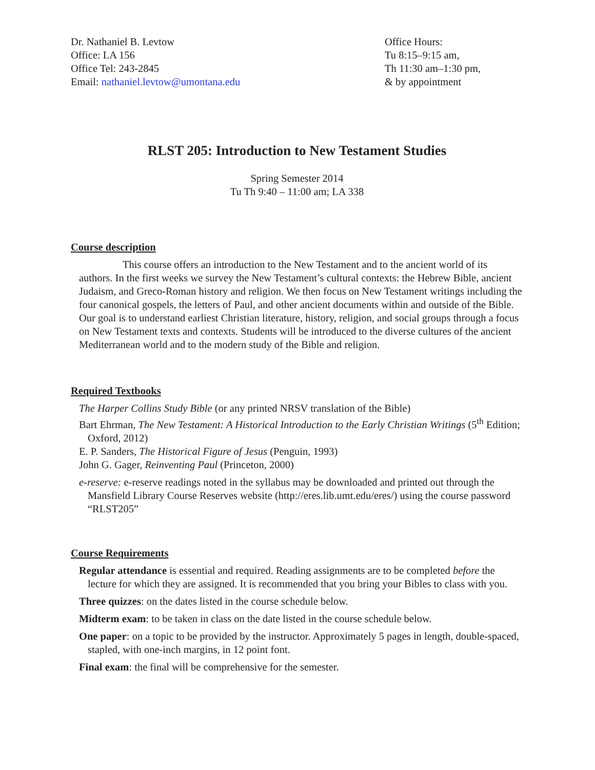Dr. Nathaniel B. Levtow
Office: LA 156
Office Tel: 243-2845
Email: nathaniel.levtow@umontana.edu
Office Hours:
Tu 8:15–9:15 am,
Th 11:30 am–1:30 pm,
& by appointment
RLST 205: Introduction to New Testament Studies
Spring Semester 2014
Tu Th 9:40 – 11:00 am; LA 338
Course description
This course offers an introduction to the New Testament and to the ancient world of its authors. In the first weeks we survey the New Testament’s cultural contexts: the Hebrew Bible, ancient Judaism, and Greco-Roman history and religion. We then focus on New Testament writings including the four canonical gospels, the letters of Paul, and other ancient documents within and outside of the Bible. Our goal is to understand earliest Christian literature, history, religion, and social groups through a focus on New Testament texts and contexts. Students will be introduced to the diverse cultures of the ancient Mediterranean world and to the modern study of the Bible and religion.
Required Textbooks
The Harper Collins Study Bible (or any printed NRSV translation of the Bible)
Bart Ehrman, The New Testament: A Historical Introduction to the Early Christian Writings (5<sup>th</sup> Edition; Oxford, 2012)
E. P. Sanders, The Historical Figure of Jesus (Penguin, 1993)
John G. Gager, Reinventing Paul (Princeton, 2000)
e-reserve: e-reserve readings noted in the syllabus may be downloaded and printed out through the Mansfield Library Course Reserves website (http://eres.lib.umt.edu/eres/) using the course password “RLST205”
Course Requirements
Regular attendance is essential and required. Reading assignments are to be completed before the lecture for which they are assigned. It is recommended that you bring your Bibles to class with you.
Three quizzes: on the dates listed in the course schedule below.
Midterm exam: to be taken in class on the date listed in the course schedule below.
One paper: on a topic to be provided by the instructor. Approximately 5 pages in length, double-spaced, stapled, with one-inch margins, in 12 point font.
Final exam: the final will be comprehensive for the semester.